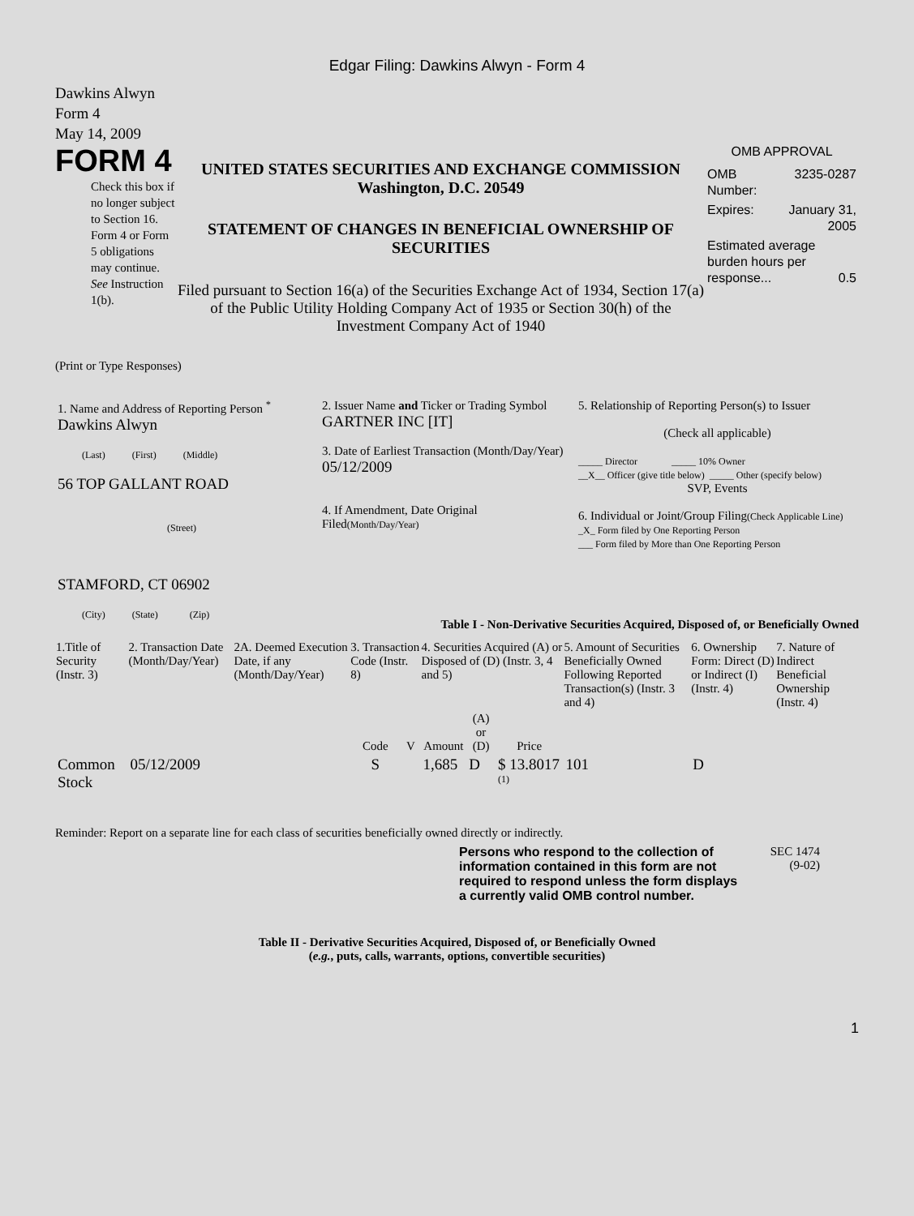Edgar Filing: Dawkins Alwyn - Form 4
Dawkins Alwyn
Form 4
May 14, 2009
FORM 4
Check this box if no longer subject to Section 16. Form 4 or Form 5 obligations may continue. See Instruction 1(b).
UNITED STATES SECURITIES AND EXCHANGE COMMISSION
Washington, D.C. 20549
STATEMENT OF CHANGES IN BENEFICIAL OWNERSHIP OF SECURITIES
Filed pursuant to Section 16(a) of the Securities Exchange Act of 1934, Section 17(a) of the Public Utility Holding Company Act of 1935 or Section 30(h) of the Investment Company Act of 1940
OMB APPROVAL
| OMB Number: | 3235-0287 |
| Expires: | January 31, 2005 |
| Estimated average burden hours per response... 0.5 | |
(Print or Type Responses)
| 1. Name and Address of Reporting Person <sup>*</sup> Dawkins Alwyn (Last) (First) (Middle) 56 TOP GALLANT ROAD (Street) STAMFORD, CT 06902 (City) (State) (Zip) | 2. Issuer Name and Ticker or Trading Symbol GARTNER INC [IT] 3. Date of Earliest Transaction (Month/Day/Year) 05/12/2009 4. If Amendment, Date Original Filed (Month/Day/Year) | 5. Relationship of Reporting Person(s) to Issuer (Check all applicable) _____ Director _____ 10% Owner __X__ Officer (give title below) _____ Other (specify below) SVP, Events 6. Individual or Joint/Group Filing (Check Applicable Line) _X_ Form filed by One Reporting Person ___ Form filed by More than One Reporting Person |
Table I - Non-Derivative Securities Acquired, Disposed of, or Beneficially Owned
| 1.Title of Security (Instr. 3) | 2. Transaction Date (Month/Day/Year) | 2A. Deemed Execution Date, if any (Month/Day/Year) | 3. Transaction Code (Instr. 8) | | 4. Securities Acquired (A) or Disposed of (D) (Instr. 3, 4 and 5) | | | 5. Amount of Securities Beneficially Owned Following Reported Transaction(s) (Instr. 3 and 4) | 6. Ownership Form: Direct (D) or Indirect (I) (Instr. 4) | 7. Nature of Indirect Beneficial Ownership (Instr. 4) |
| --- | --- | --- | --- | --- | --- | --- | --- | --- | --- | --- |
| | | | Code | V | Amount | (A) or (D) | Price | | | |
| Common Stock | 05/12/2009 | | S | | 1,685 | D | $ 13.8017 <sup>(1)</sup> | 101 | D | |
Reminder: Report on a separate line for each class of securities beneficially owned directly or indirectly.
Persons who respond to the collection of information contained in this form are not required to respond unless the form displays a currently valid OMB control number.
SEC 1474
(9-02)
Table II - Derivative Securities Acquired, Disposed of, or Beneficially Owned
(e.g., puts, calls, warrants, options, convertible securities)
1